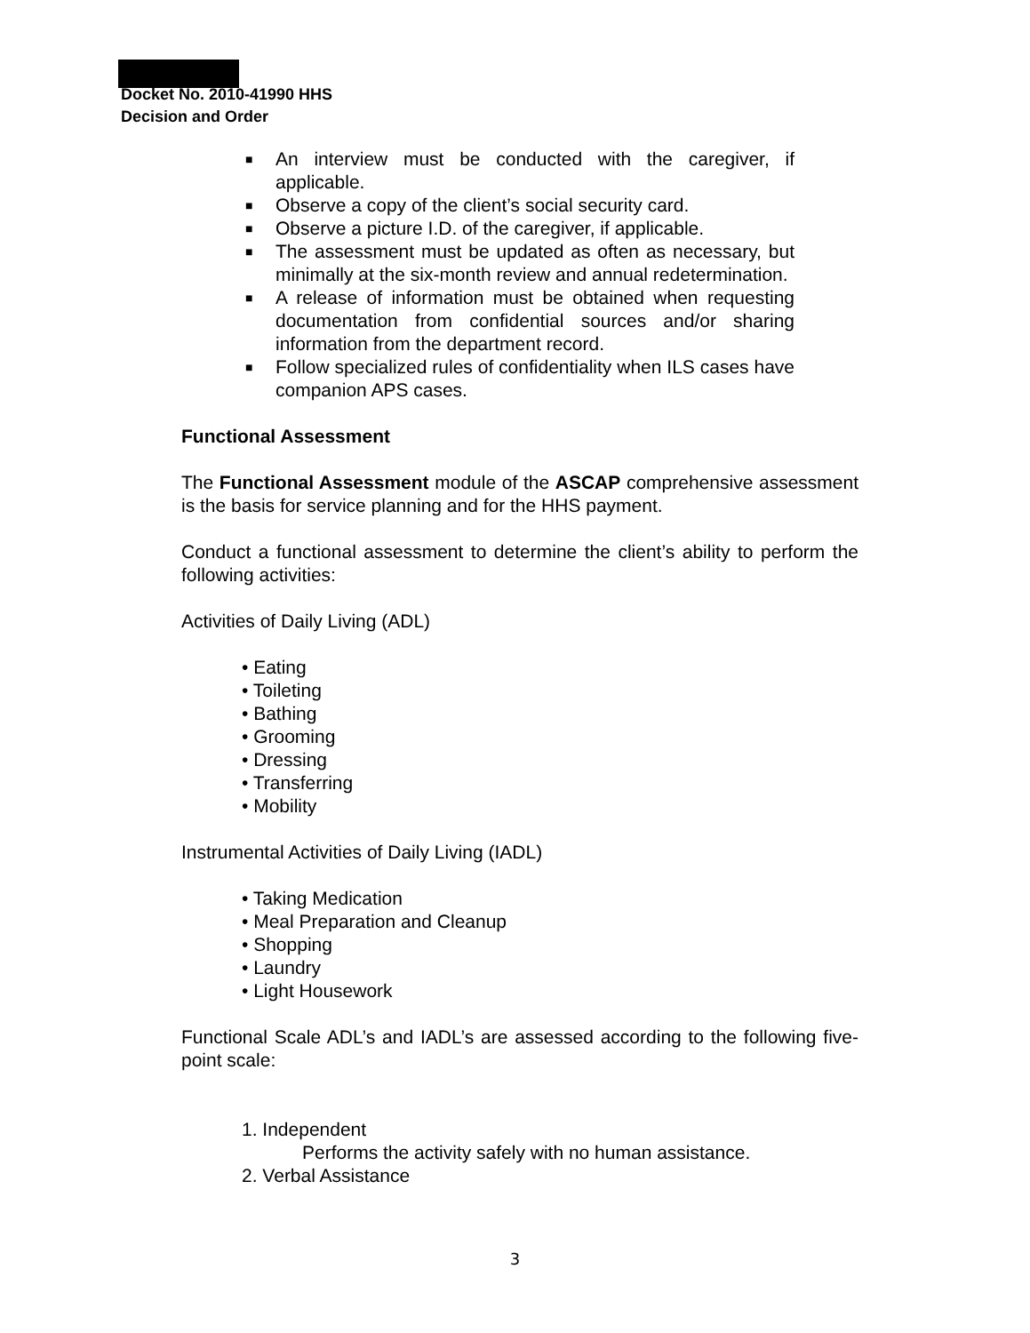Docket No. 2010-41990 HHS
Decision and Order
■ An interview must be conducted with the caregiver, if applicable.
■ Observe a copy of the client’s social security card.
■ Observe a picture I.D. of the caregiver, if applicable.
■ The assessment must be updated as often as necessary, but minimally at the six-month review and annual redetermination.
■ A release of information must be obtained when requesting documentation from confidential sources and/or sharing information from the department record.
■ Follow specialized rules of confidentiality when ILS cases have companion APS cases.
Functional Assessment
The Functional Assessment module of the ASCAP comprehensive assessment is the basis for service planning and for the HHS payment.
Conduct a functional assessment to determine the client’s ability to perform the following activities:
Activities of Daily Living (ADL)
• Eating
• Toileting
• Bathing
• Grooming
• Dressing
• Transferring
• Mobility
Instrumental Activities of Daily Living (IADL)
• Taking Medication
• Meal Preparation and Cleanup
• Shopping
• Laundry
• Light Housework
Functional Scale ADL’s and IADL’s are assessed according to the following five-point scale:
1. Independent
Performs the activity safely with no human assistance.
2. Verbal Assistance
3